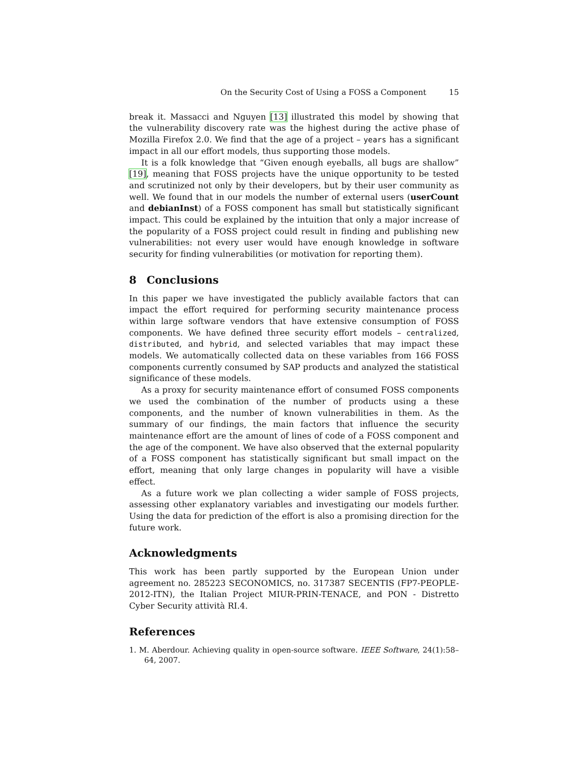On the Security Cost of Using a FOSS a Component 15
break it. Massacci and Nguyen [13] illustrated this model by showing that the vulnerability discovery rate was the highest during the active phase of Mozilla Firefox 2.0. We find that the age of a project – years has a significant impact in all our effort models, thus supporting those models.
It is a folk knowledge that “Given enough eyeballs, all bugs are shallow” [19], meaning that FOSS projects have the unique opportunity to be tested and scrutinized not only by their developers, but by their user community as well. We found that in our models the number of external users (userCount and debianInst) of a FOSS component has small but statistically significant impact. This could be explained by the intuition that only a major increase of the popularity of a FOSS project could result in finding and publishing new vulnerabilities: not every user would have enough knowledge in software security for finding vulnerabilities (or motivation for reporting them).
8 Conclusions
In this paper we have investigated the publicly available factors that can impact the effort required for performing security maintenance process within large software vendors that have extensive consumption of FOSS components. We have defined three security effort models – centralized, distributed, and hybrid, and selected variables that may impact these models. We automatically collected data on these variables from 166 FOSS components currently consumed by SAP products and analyzed the statistical significance of these models.
As a proxy for security maintenance effort of consumed FOSS components we used the combination of the number of products using a these components, and the number of known vulnerabilities in them. As the summary of our findings, the main factors that influence the security maintenance effort are the amount of lines of code of a FOSS component and the age of the component. We have also observed that the external popularity of a FOSS component has statistically significant but small impact on the effort, meaning that only large changes in popularity will have a visible effect.
As a future work we plan collecting a wider sample of FOSS projects, assessing other explanatory variables and investigating our models further. Using the data for prediction of the effort is also a promising direction for the future work.
Acknowledgments
This work has been partly supported by the European Union under agreement no. 285223 SECONOMICS, no. 317387 SECENTIS (FP7-PEOPLE-2012-ITN), the Italian Project MIUR-PRIN-TENACE, and PON - Distretto Cyber Security attività RI.4.
References
1. M. Aberdour. Achieving quality in open-source software. IEEE Software, 24(1):58–64, 2007.